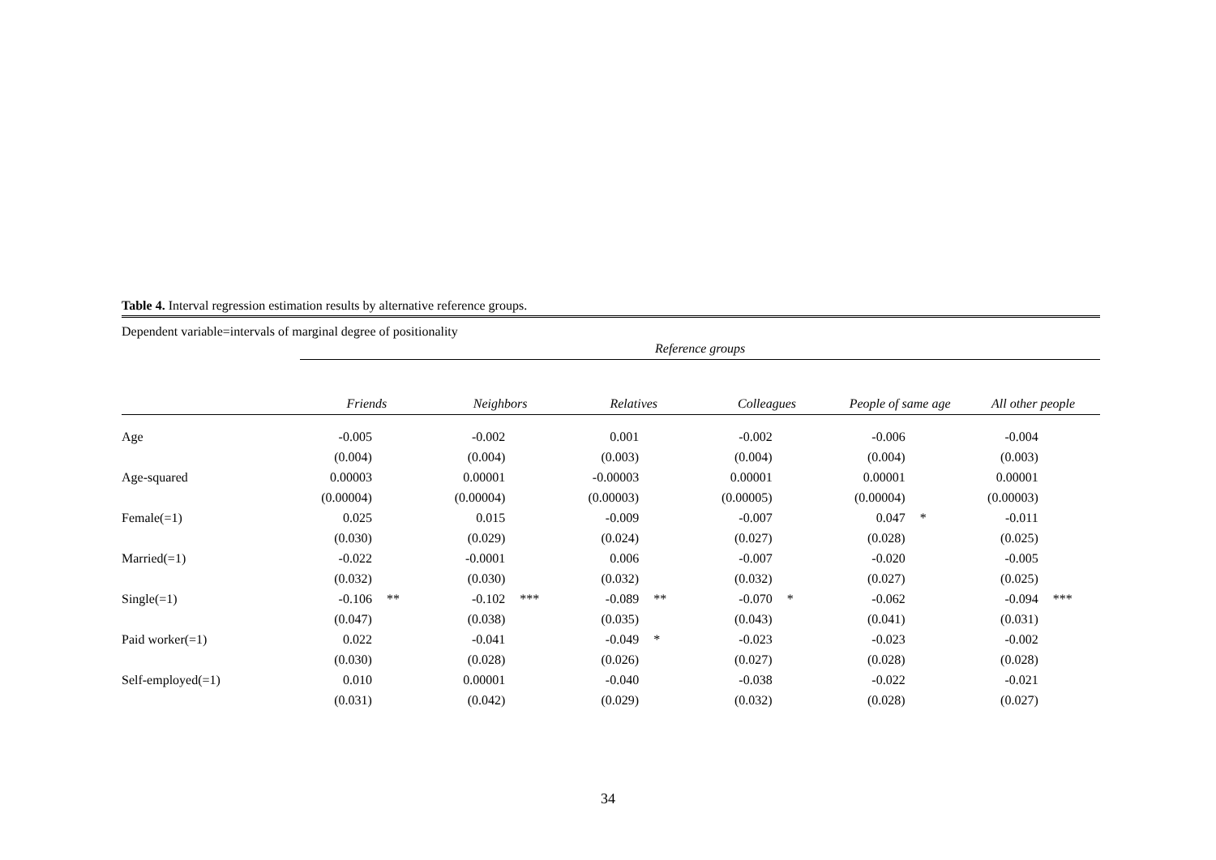Table 4. Interval regression estimation results by alternative reference groups.
Dependent variable=intervals of marginal degree of positionality
| | Reference groups | | | | | | | | | | | |
| | Friends | | Neighbors | | Relatives | | Colleagues | | People of same age | | All other people | |
| Age | -0.005 | | -0.002 | | 0.001 | | -0.002 | | -0.006 | | -0.004 | |
| | (0.004) | | (0.004) | | (0.003) | | (0.004) | | (0.004) | | (0.003) | |
| Age-squared | 0.00003 | | 0.00001 | | -0.00003 | | 0.00001 | | 0.00001 | | 0.00001 | |
| | (0.00004) | | (0.00004) | | (0.00003) | | (0.00005) | | (0.00004) | | (0.00003) | |
| Female(=1) | 0.025 | | 0.015 | | -0.009 | | -0.007 | | 0.047 | * | -0.011 | |
| | (0.030) | | (0.029) | | (0.024) | | (0.027) | | (0.028) | | (0.025) | |
| Married(=1) | -0.022 | | -0.0001 | | 0.006 | | -0.007 | | -0.020 | | -0.005 | |
| | (0.032) | | (0.030) | | (0.032) | | (0.032) | | (0.027) | | (0.025) | |
| Single(=1) | -0.106 | ** | -0.102 | *** | -0.089 | ** | -0.070 | * | -0.062 | | -0.094 | *** |
| | (0.047) | | (0.038) | | (0.035) | | (0.043) | | (0.041) | | (0.031) | |
| Paid worker(=1) | 0.022 | | -0.041 | | -0.049 | * | -0.023 | | -0.023 | | -0.002 | |
| | (0.030) | | (0.028) | | (0.026) | | (0.027) | | (0.028) | | (0.028) | |
| Self-employed(=1) | 0.010 | | 0.00001 | | -0.040 | | -0.038 | | -0.022 | | -0.021 | |
| | (0.031) | | (0.042) | | (0.029) | | (0.032) | | (0.028) | | (0.027) | |
34